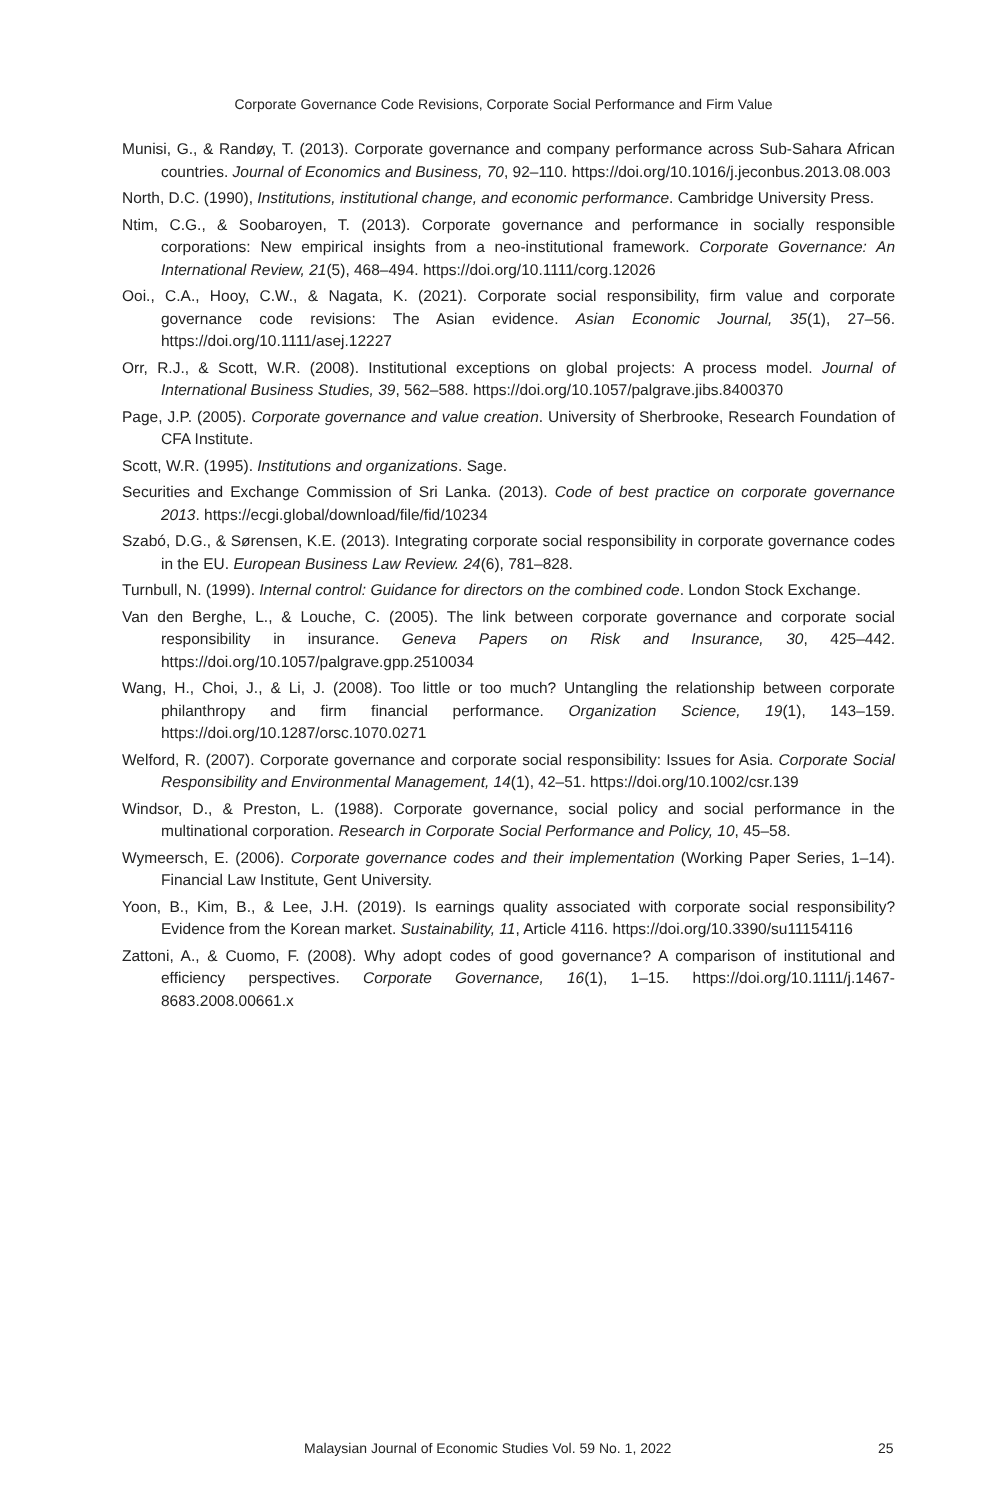Corporate Governance Code Revisions, Corporate Social Performance and Firm Value
Munisi, G., & Randøy, T. (2013). Corporate governance and company performance across Sub-Sahara African countries. Journal of Economics and Business, 70, 92–110. https://doi.org/10.1016/j.jeconbus.2013.08.003
North, D.C. (1990), Institutions, institutional change, and economic performance. Cambridge University Press.
Ntim, C.G., & Soobaroyen, T. (2013). Corporate governance and performance in socially responsible corporations: New empirical insights from a neo-institutional framework. Corporate Governance: An International Review, 21(5), 468–494. https://doi.org/10.1111/corg.12026
Ooi., C.A., Hooy, C.W., & Nagata, K. (2021). Corporate social responsibility, firm value and corporate governance code revisions: The Asian evidence. Asian Economic Journal, 35(1), 27–56. https://doi.org/10.1111/asej.12227
Orr, R.J., & Scott, W.R. (2008). Institutional exceptions on global projects: A process model. Journal of International Business Studies, 39, 562–588. https://doi.org/10.1057/palgrave.jibs.8400370
Page, J.P. (2005). Corporate governance and value creation. University of Sherbrooke, Research Foundation of CFA Institute.
Scott, W.R. (1995). Institutions and organizations. Sage.
Securities and Exchange Commission of Sri Lanka. (2013). Code of best practice on corporate governance 2013. https://ecgi.global/download/file/fid/10234
Szabó, D.G., & Sørensen, K.E. (2013). Integrating corporate social responsibility in corporate governance codes in the EU. European Business Law Review. 24(6), 781–828.
Turnbull, N. (1999). Internal control: Guidance for directors on the combined code. London Stock Exchange.
Van den Berghe, L., & Louche, C. (2005). The link between corporate governance and corporate social responsibility in insurance. Geneva Papers on Risk and Insurance, 30, 425–442. https://doi.org/10.1057/palgrave.gpp.2510034
Wang, H., Choi, J., & Li, J. (2008). Too little or too much? Untangling the relationship between corporate philanthropy and firm financial performance. Organization Science, 19(1), 143–159. https://doi.org/10.1287/orsc.1070.0271
Welford, R. (2007). Corporate governance and corporate social responsibility: Issues for Asia. Corporate Social Responsibility and Environmental Management, 14(1), 42–51. https://doi.org/10.1002/csr.139
Windsor, D., & Preston, L. (1988). Corporate governance, social policy and social performance in the multinational corporation. Research in Corporate Social Performance and Policy, 10, 45–58.
Wymeersch, E. (2006). Corporate governance codes and their implementation (Working Paper Series, 1–14). Financial Law Institute, Gent University.
Yoon, B., Kim, B., & Lee, J.H. (2019). Is earnings quality associated with corporate social responsibility? Evidence from the Korean market. Sustainability, 11, Article 4116. https://doi.org/10.3390/su11154116
Zattoni, A., & Cuomo, F. (2008). Why adopt codes of good governance? A comparison of institutional and efficiency perspectives. Corporate Governance, 16(1), 1–15. https://doi.org/10.1111/j.1467-8683.2008.00661.x
Malaysian Journal of Economic Studies Vol. 59 No. 1, 2022 25